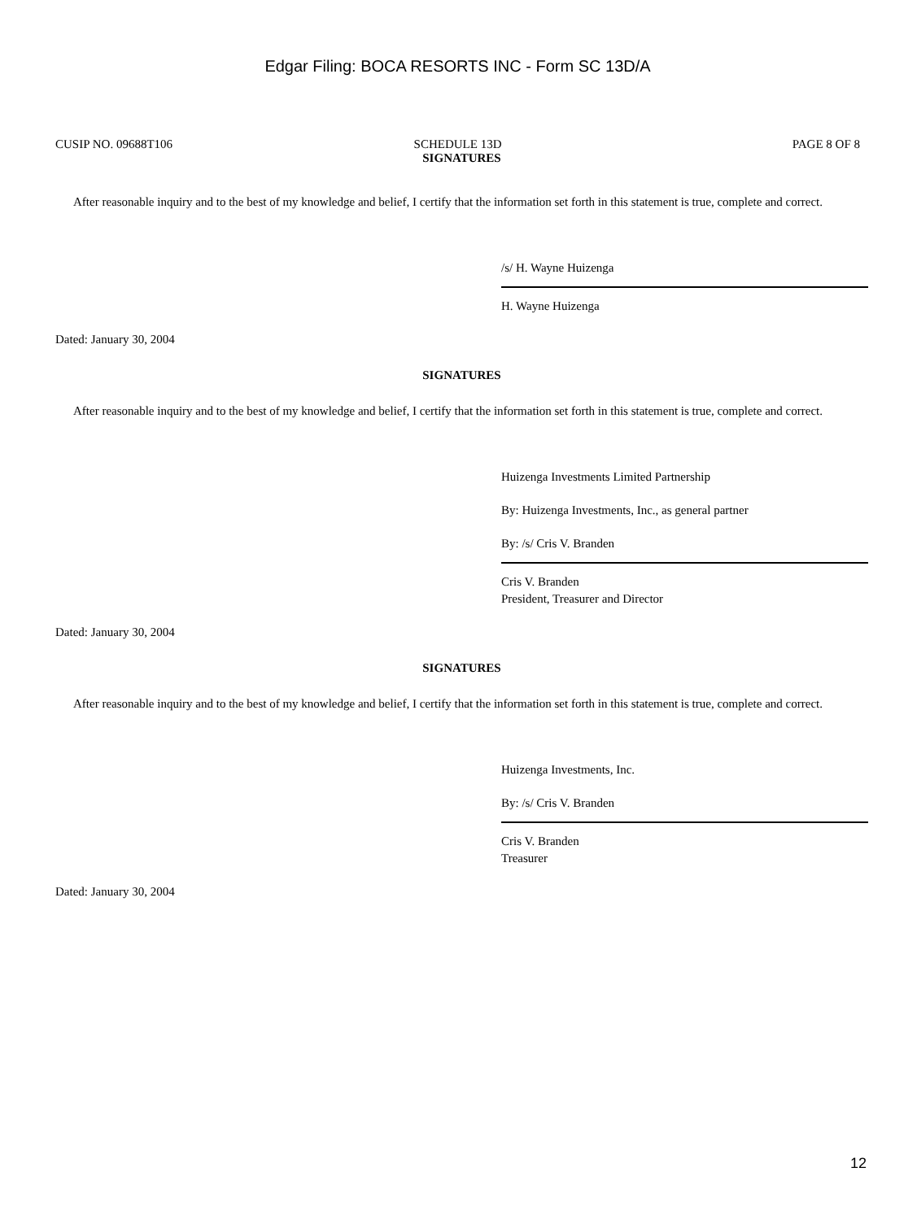Edgar Filing: BOCA RESORTS INC - Form SC 13D/A
CUSIP NO. 09688T106 SCHEDULE 13D PAGE 8 OF 8
SIGNATURES
After reasonable inquiry and to the best of my knowledge and belief, I certify that the information set forth in this statement is true, complete and correct.
/s/ H. Wayne Huizenga
H. Wayne Huizenga
Dated: January 30, 2004
SIGNATURES
After reasonable inquiry and to the best of my knowledge and belief, I certify that the information set forth in this statement is true, complete and correct.
Huizenga Investments Limited Partnership
By: Huizenga Investments, Inc., as general partner
By: /s/ Cris V. Branden
Cris V. Branden
President, Treasurer and Director
Dated: January 30, 2004
SIGNATURES
After reasonable inquiry and to the best of my knowledge and belief, I certify that the information set forth in this statement is true, complete and correct.
Huizenga Investments, Inc.
By: /s/ Cris V. Branden
Cris V. Branden
Treasurer
Dated: January 30, 2004
12